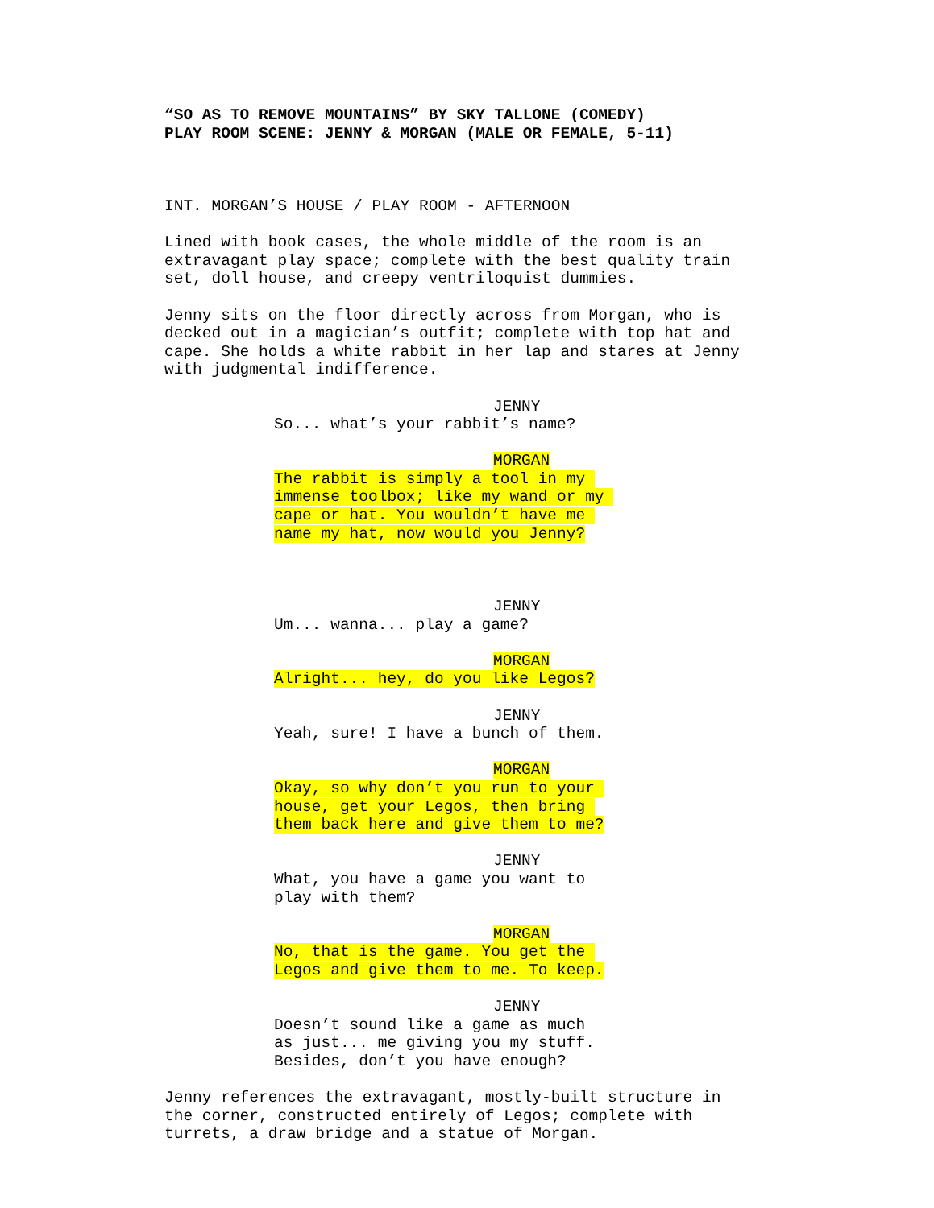“SO AS TO REMOVE MOUNTAINS” BY SKY TALLONE (COMEDY) PLAY ROOM SCENE: JENNY & MORGAN (MALE OR FEMALE, 5-11)
INT. MORGAN’S HOUSE / PLAY ROOM - AFTERNOON
Lined with book cases, the whole middle of the room is an extravagant play space; complete with the best quality train set, doll house, and creepy ventriloquist dummies.
Jenny sits on the floor directly across from Morgan, who is decked out in a magician’s outfit; complete with top hat and cape. She holds a white rabbit in her lap and stares at Jenny with judgmental indifference.
JENNY
So... what’s your rabbit’s name?
MORGAN
The rabbit is simply a tool in my immense toolbox; like my wand or my cape or hat. You wouldn’t have me name my hat, now would you Jenny?
JENNY
Um... wanna... play a game?
MORGAN
Alright... hey, do you like Legos?
JENNY
Yeah, sure! I have a bunch of them.
MORGAN
Okay, so why don’t you run to your house, get your Legos, then bring them back here and give them to me?
JENNY
What, you have a game you want to play with them?
MORGAN
No, that is the game. You get the Legos and give them to me. To keep.
JENNY
Doesn’t sound like a game as much as just... me giving you my stuff. Besides, don’t you have enough?
Jenny references the extravagant, mostly-built structure in the corner, constructed entirely of Legos; complete with turrets, a draw bridge and a statue of Morgan.